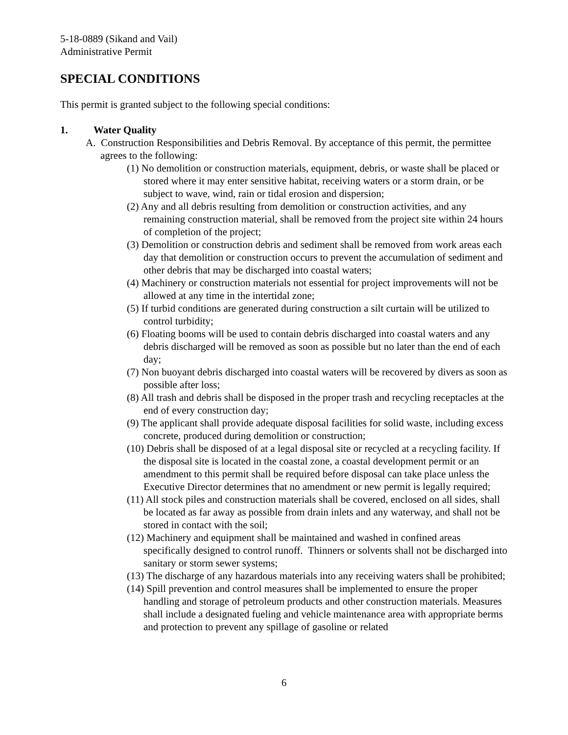5-18-0889 (Sikand and Vail)
Administrative Permit
SPECIAL CONDITIONS
This permit is granted subject to the following special conditions:
1. Water Quality
A. Construction Responsibilities and Debris Removal. By acceptance of this permit, the permittee agrees to the following:
(1) No demolition or construction materials, equipment, debris, or waste shall be placed or stored where it may enter sensitive habitat, receiving waters or a storm drain, or be subject to wave, wind, rain or tidal erosion and dispersion;
(2) Any and all debris resulting from demolition or construction activities, and any remaining construction material, shall be removed from the project site within 24 hours of completion of the project;
(3) Demolition or construction debris and sediment shall be removed from work areas each day that demolition or construction occurs to prevent the accumulation of sediment and other debris that may be discharged into coastal waters;
(4) Machinery or construction materials not essential for project improvements will not be allowed at any time in the intertidal zone;
(5) If turbid conditions are generated during construction a silt curtain will be utilized to control turbidity;
(6) Floating booms will be used to contain debris discharged into coastal waters and any debris discharged will be removed as soon as possible but no later than the end of each day;
(7) Non buoyant debris discharged into coastal waters will be recovered by divers as soon as possible after loss;
(8) All trash and debris shall be disposed in the proper trash and recycling receptacles at the end of every construction day;
(9) The applicant shall provide adequate disposal facilities for solid waste, including excess concrete, produced during demolition or construction;
(10) Debris shall be disposed of at a legal disposal site or recycled at a recycling facility. If the disposal site is located in the coastal zone, a coastal development permit or an amendment to this permit shall be required before disposal can take place unless the Executive Director determines that no amendment or new permit is legally required;
(11) All stock piles and construction materials shall be covered, enclosed on all sides, shall be located as far away as possible from drain inlets and any waterway, and shall not be stored in contact with the soil;
(12) Machinery and equipment shall be maintained and washed in confined areas specifically designed to control runoff. Thinners or solvents shall not be discharged into sanitary or storm sewer systems;
(13) The discharge of any hazardous materials into any receiving waters shall be prohibited;
(14) Spill prevention and control measures shall be implemented to ensure the proper handling and storage of petroleum products and other construction materials. Measures shall include a designated fueling and vehicle maintenance area with appropriate berms and protection to prevent any spillage of gasoline or related
6